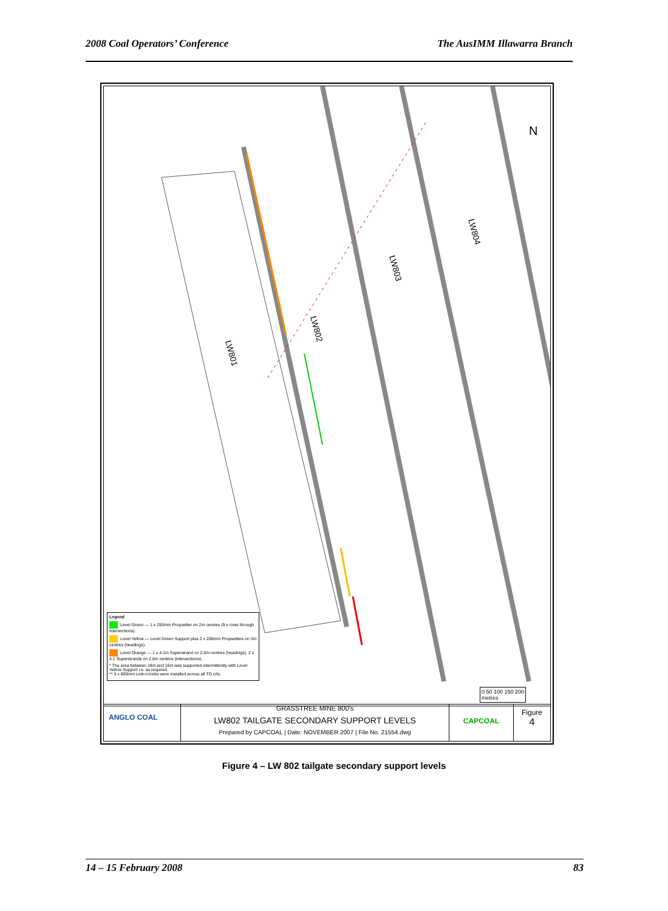2008 Coal Operators’ Conference The AusIMM Illawarra Branch
N
LW802
LW801
LW803
LW804
Legend
Level Green — 1 x 250mm Propsetter on 2m centres (9 x rows through intersections).
Level Yellow — Level Green Support plus 2 x 200mm Propsetters on 3m centres (headings).
Level Orange — 1 x 4.1m Superstrand on 2.0m centres (headings). 2 x 4.1 Superstrands on 2.0m centres (intersections).
* The area between 19ct and 16ct was supported intermittently with Level Yellow Support i.e. as required.
** 3 x 800mm Link-n-locks were installed across all TG c/ts.
0 50 100 150 200
metres
ANGLO COAL
GRASSTREE MINE 800's
LW802 TAILGATE SECONDARY SUPPORT LEVELS
Prepared by CAPCOAL | Date: NOVEMBER 2007 | File No. 21554.dwg
CAPCOAL
Figure
4
Figure 4 – LW 802 tailgate secondary support levels
14 – 15 February 2008 83